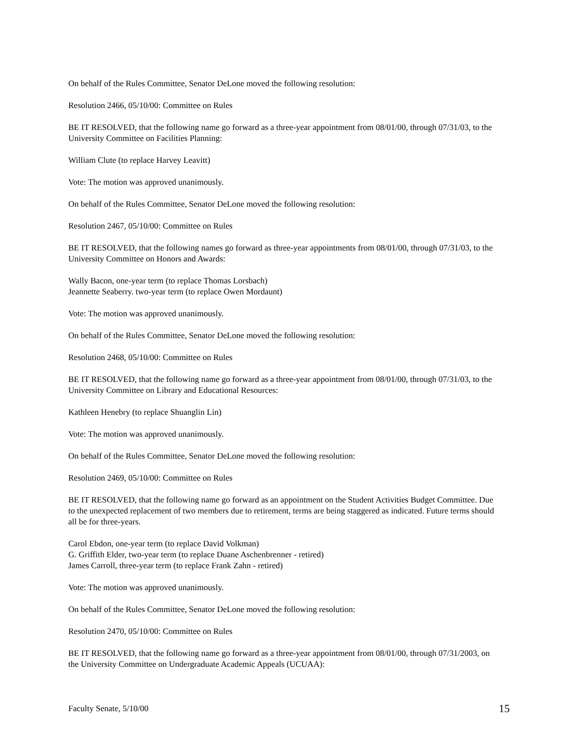On behalf of the Rules Committee, Senator DeLone moved the following resolution:
Resolution 2466, 05/10/00: Committee on Rules
BE IT RESOLVED, that the following name go forward as a three-year appointment from 08/01/00, through 07/31/03, to the University Committee on Facilities Planning:
William Clute (to replace Harvey Leavitt)
Vote: The motion was approved unanimously.
On behalf of the Rules Committee, Senator DeLone moved the following resolution:
Resolution 2467, 05/10/00: Committee on Rules
BE IT RESOLVED, that the following names go forward as three-year appointments from 08/01/00, through 07/31/03, to the University Committee on Honors and Awards:
Wally Bacon, one-year term (to replace Thomas Lorsbach)
Jeannette Seaberry. two-year term (to replace Owen Mordaunt)
Vote: The motion was approved unanimously.
On behalf of the Rules Committee, Senator DeLone moved the following resolution:
Resolution 2468, 05/10/00: Committee on Rules
BE IT RESOLVED, that the following name go forward as a three-year appointment from 08/01/00, through 07/31/03, to the University Committee on Library and Educational Resources:
Kathleen Henebry (to replace Shuanglin Lin)
Vote: The motion was approved unanimously.
On behalf of the Rules Committee, Senator DeLone moved the following resolution:
Resolution 2469, 05/10/00: Committee on Rules
BE IT RESOLVED, that the following name go forward as an appointment on the Student Activities Budget Committee. Due to the unexpected replacement of two members due to retirement, terms are being staggered as indicated. Future terms should all be for three-years.
Carol Ebdon, one-year term (to replace David Volkman)
G. Griffith Elder, two-year term (to replace Duane Aschenbrenner - retired)
James Carroll, three-year term (to replace Frank Zahn - retired)
Vote: The motion was approved unanimously.
On behalf of the Rules Committee, Senator DeLone moved the following resolution:
Resolution 2470, 05/10/00: Committee on Rules
BE IT RESOLVED, that the following name go forward as a three-year appointment from 08/01/00, through 07/31/2003, on the University Committee on Undergraduate Academic Appeals (UCUAA):
Faculty Senate, 5/10/00 15